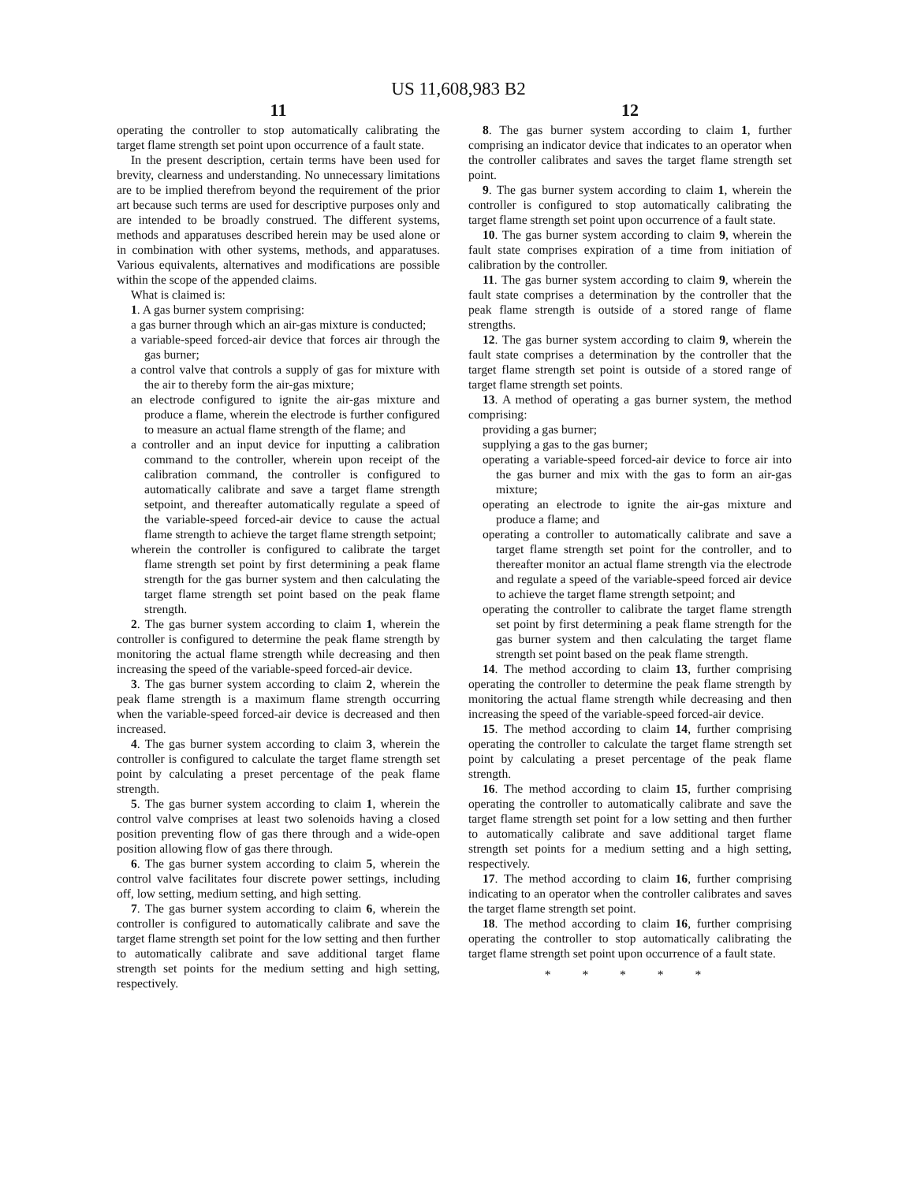US 11,608,983 B2
11
operating the controller to stop automatically calibrating the target flame strength set point upon occurrence of a fault state.
In the present description, certain terms have been used for brevity, clearness and understanding. No unnecessary limitations are to be implied therefrom beyond the requirement of the prior art because such terms are used for descriptive purposes only and are intended to be broadly construed. The different systems, methods and apparatuses described herein may be used alone or in combination with other systems, methods, and apparatuses. Various equivalents, alternatives and modifications are possible within the scope of the appended claims.
What is claimed is:
1. A gas burner system comprising:
a gas burner through which an air-gas mixture is conducted;
a variable-speed forced-air device that forces air through the gas burner;
a control valve that controls a supply of gas for mixture with the air to thereby form the air-gas mixture;
an electrode configured to ignite the air-gas mixture and produce a flame, wherein the electrode is further configured to measure an actual flame strength of the flame; and
a controller and an input device for inputting a calibration command to the controller, wherein upon receipt of the calibration command, the controller is configured to automatically calibrate and save a target flame strength setpoint, and thereafter automatically regulate a speed of the variable-speed forced-air device to cause the actual flame strength to achieve the target flame strength setpoint;
wherein the controller is configured to calibrate the target flame strength set point by first determining a peak flame strength for the gas burner system and then calculating the target flame strength set point based on the peak flame strength.
2. The gas burner system according to claim 1, wherein the controller is configured to determine the peak flame strength by monitoring the actual flame strength while decreasing and then increasing the speed of the variable-speed forced-air device.
3. The gas burner system according to claim 2, wherein the peak flame strength is a maximum flame strength occurring when the variable-speed forced-air device is decreased and then increased.
4. The gas burner system according to claim 3, wherein the controller is configured to calculate the target flame strength set point by calculating a preset percentage of the peak flame strength.
5. The gas burner system according to claim 1, wherein the control valve comprises at least two solenoids having a closed position preventing flow of gas there through and a wide-open position allowing flow of gas there through.
6. The gas burner system according to claim 5, wherein the control valve facilitates four discrete power settings, including off, low setting, medium setting, and high setting.
7. The gas burner system according to claim 6, wherein the controller is configured to automatically calibrate and save the target flame strength set point for the low setting and then further to automatically calibrate and save additional target flame strength set points for the medium setting and high setting, respectively.
12
8. The gas burner system according to claim 1, further comprising an indicator device that indicates to an operator when the controller calibrates and saves the target flame strength set point.
9. The gas burner system according to claim 1, wherein the controller is configured to stop automatically calibrating the target flame strength set point upon occurrence of a fault state.
10. The gas burner system according to claim 9, wherein the fault state comprises expiration of a time from initiation of calibration by the controller.
11. The gas burner system according to claim 9, wherein the fault state comprises a determination by the controller that the peak flame strength is outside of a stored range of flame strengths.
12. The gas burner system according to claim 9, wherein the fault state comprises a determination by the controller that the target flame strength set point is outside of a stored range of target flame strength set points.
13. A method of operating a gas burner system, the method comprising:
providing a gas burner;
supplying a gas to the gas burner;
operating a variable-speed forced-air device to force air into the gas burner and mix with the gas to form an air-gas mixture;
operating an electrode to ignite the air-gas mixture and produce a flame; and
operating a controller to automatically calibrate and save a target flame strength set point for the controller, and to thereafter monitor an actual flame strength via the electrode and regulate a speed of the variable-speed forced air device to achieve the target flame strength setpoint; and
operating the controller to calibrate the target flame strength set point by first determining a peak flame strength for the gas burner system and then calculating the target flame strength set point based on the peak flame strength.
14. The method according to claim 13, further comprising operating the controller to determine the peak flame strength by monitoring the actual flame strength while decreasing and then increasing the speed of the variable-speed forced-air device.
15. The method according to claim 14, further comprising operating the controller to calculate the target flame strength set point by calculating a preset percentage of the peak flame strength.
16. The method according to claim 15, further comprising operating the controller to automatically calibrate and save the target flame strength set point for a low setting and then further to automatically calibrate and save additional target flame strength set points for a medium setting and a high setting, respectively.
17. The method according to claim 16, further comprising indicating to an operator when the controller calibrates and saves the target flame strength set point.
18. The method according to claim 16, further comprising operating the controller to stop automatically calibrating the target flame strength set point upon occurrence of a fault state.
* * * * *